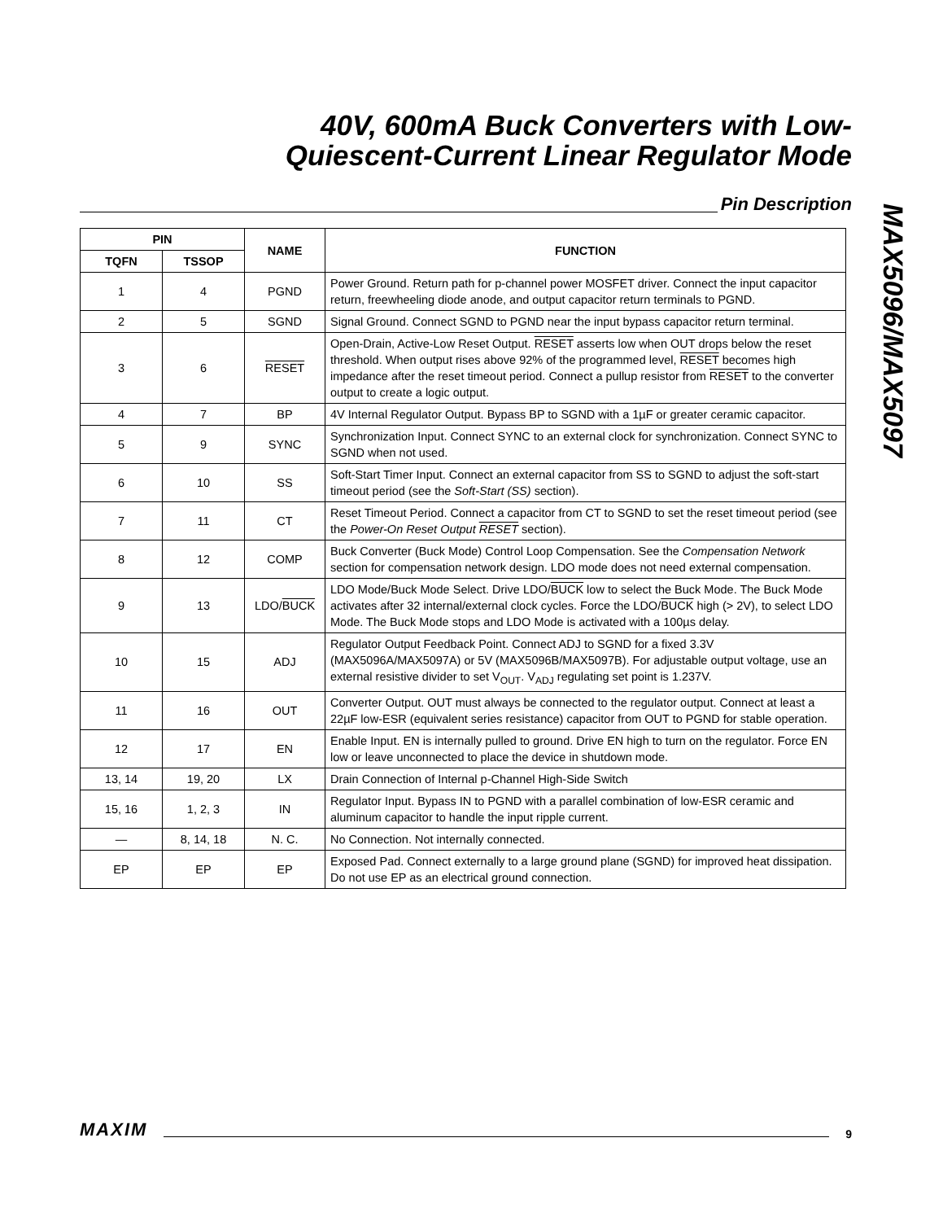40V, 600mA Buck Converters with Low-
Quiescent-Current Linear Regulator Mode
MAX5096/MAX5097
Pin Description
| PIN | | NAME | FUNCTION |
| --- | --- | --- | --- |
| TQFN | TSSOP | | |
| 1 | 4 | PGND | Power Ground. Return path for p-channel power MOSFET driver. Connect the input capacitor return, freewheeling diode anode, and output capacitor return terminals to PGND. |
| 2 | 5 | SGND | Signal Ground. Connect SGND to PGND near the input bypass capacitor return terminal. |
| 3 | 6 | RESET | Open-Drain, Active-Low Reset Output. RESET asserts low when OUT drops below the reset threshold. When output rises above 92% of the programmed level, RESET becomes high impedance after the reset timeout period. Connect a pullup resistor from RESET to the converter output to create a logic output. |
| 4 | 7 | BP | 4V Internal Regulator Output. Bypass BP to SGND with a 1µF or greater ceramic capacitor. |
| 5 | 9 | SYNC | Synchronization Input. Connect SYNC to an external clock for synchronization. Connect SYNC to SGND when not used. |
| 6 | 10 | SS | Soft-Start Timer Input. Connect an external capacitor from SS to SGND to adjust the soft-start timeout period (see the Soft-Start (SS) section). |
| 7 | 11 | CT | Reset Timeout Period. Connect a capacitor from CT to SGND to set the reset timeout period (see the Power-On Reset Output RESET section). |
| 8 | 12 | COMP | Buck Converter (Buck Mode) Control Loop Compensation. See the Compensation Network section for compensation network design. LDO mode does not need external compensation. |
| 9 | 13 | LDO/ BUCK | LDO Mode/Buck Mode Select. Drive LDO/ BUCK low to select the Buck Mode. The Buck Mode activates after 32 internal/external clock cycles. Force the LDO/ BUCK high (> 2V), to select LDO Mode. The Buck Mode stops and LDO Mode is activated with a 100µs delay. |
| 10 | 15 | ADJ | Regulator Output Feedback Point. Connect ADJ to SGND for a fixed 3.3V (MAX5096A/MAX5097A) or 5V (MAX5096B/MAX5097B). For adjustable output voltage, use an external resistive divider to set V<sub>OUT</sub>. V<sub>ADJ</sub> regulating set point is 1.237V. |
| 11 | 16 | OUT | Converter Output. OUT must always be connected to the regulator output. Connect at least a 22µF low-ESR (equivalent series resistance) capacitor from OUT to PGND for stable operation. |
| 12 | 17 | EN | Enable Input. EN is internally pulled to ground. Drive EN high to turn on the regulator. Force EN low or leave unconnected to place the device in shutdown mode. |
| 13, 14 | 19, 20 | LX | Drain Connection of Internal p-Channel High-Side Switch |
| 15, 16 | 1, 2, 3 | IN | Regulator Input. Bypass IN to PGND with a parallel combination of low-ESR ceramic and aluminum capacitor to handle the input ripple current. |
| — | 8, 14, 18 | N. C. | No Connection. Not internally connected. |
| EP | EP | EP | Exposed Pad. Connect externally to a large ground plane (SGND) for improved heat dissipation. Do not use EP as an electrical ground connection. |
MAXIM
9